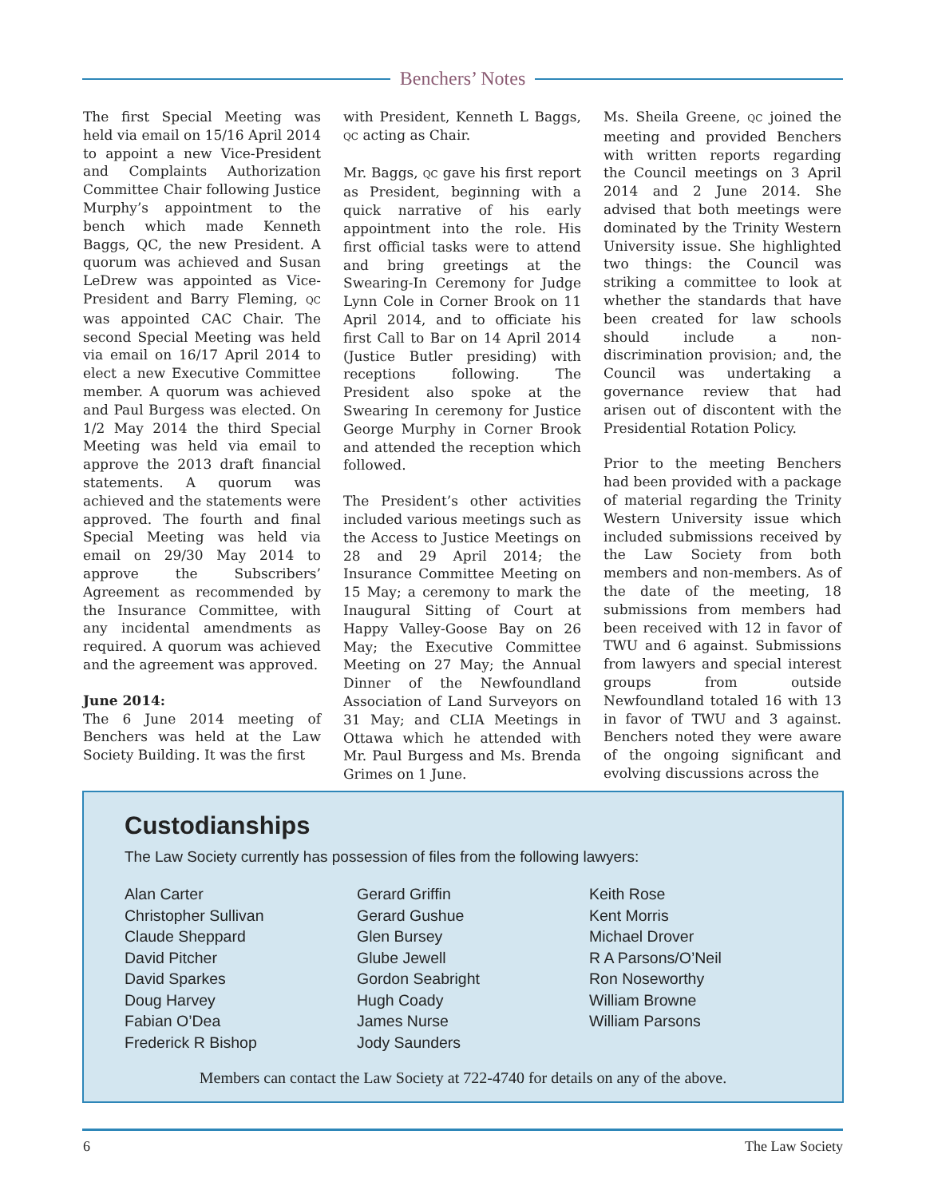Benchers’ Notes
The first Special Meeting was held via email on 15/16 April 2014 to appoint a new Vice-President and Complaints Authorization Committee Chair following Justice Murphy’s appointment to the bench which made Kenneth Baggs, QC, the new President. A quorum was achieved and Susan LeDrew was appointed as Vice-President and Barry Fleming, QC was appointed CAC Chair. The second Special Meeting was held via email on 16/17 April 2014 to elect a new Executive Committee member. A quorum was achieved and Paul Burgess was elected. On 1/2 May 2014 the third Special Meeting was held via email to approve the 2013 draft financial statements. A quorum was achieved and the statements were approved. The fourth and final Special Meeting was held via email on 29/30 May 2014 to approve the Subscribers’ Agreement as recommended by the Insurance Committee, with any incidental amendments as required. A quorum was achieved and the agreement was approved.
June 2014:
The 6 June 2014 meeting of Benchers was held at the Law Society Building. It was the first
with President, Kenneth L Baggs, QC acting as Chair.
Mr. Baggs, QC gave his first report as President, beginning with a quick narrative of his early appointment into the role. His first official tasks were to attend and bring greetings at the Swearing-In Ceremony for Judge Lynn Cole in Corner Brook on 11 April 2014, and to officiate his first Call to Bar on 14 April 2014 (Justice Butler presiding) with receptions following. The President also spoke at the Swearing In ceremony for Justice George Murphy in Corner Brook and attended the reception which followed.
The President’s other activities included various meetings such as the Access to Justice Meetings on 28 and 29 April 2014; the Insurance Committee Meeting on 15 May; a ceremony to mark the Inaugural Sitting of Court at Happy Valley-Goose Bay on 26 May; the Executive Committee Meeting on 27 May; the Annual Dinner of the Newfoundland Association of Land Surveyors on 31 May; and CLIA Meetings in Ottawa which he attended with Mr. Paul Burgess and Ms. Brenda Grimes on 1 June.
Ms. Sheila Greene, QC joined the meeting and provided Benchers with written reports regarding the Council meetings on 3 April 2014 and 2 June 2014. She advised that both meetings were dominated by the Trinity Western University issue. She highlighted two things: the Council was striking a committee to look at whether the standards that have been created for law schools should include a non-discrimination provision; and, the Council was undertaking a governance review that had arisen out of discontent with the Presidential Rotation Policy.
Prior to the meeting Benchers had been provided with a package of material regarding the Trinity Western University issue which included submissions received by the Law Society from both members and non-members. As of the date of the meeting, 18 submissions from members had been received with 12 in favor of TWU and 6 against. Submissions from lawyers and special interest groups from outside Newfoundland totaled 16 with 13 in favor of TWU and 3 against. Benchers noted they were aware of the ongoing significant and evolving discussions across the
Custodianships
The Law Society currently has possession of files from the following lawyers:
Alan Carter
Christopher Sullivan
Claude Sheppard
David Pitcher
David Sparkes
Doug Harvey
Fabian O’Dea
Frederick R Bishop
Gerard Griffin
Gerard Gushue
Glen Bursey
Glube Jewell
Gordon Seabright
Hugh Coady
James Nurse
Jody Saunders
Keith Rose
Kent Morris
Michael Drover
R A Parsons/O’Neil
Ron Noseworthy
William Browne
William Parsons
Members can contact the Law Society at 722-4740 for details on any of the above.
6 The Law Society